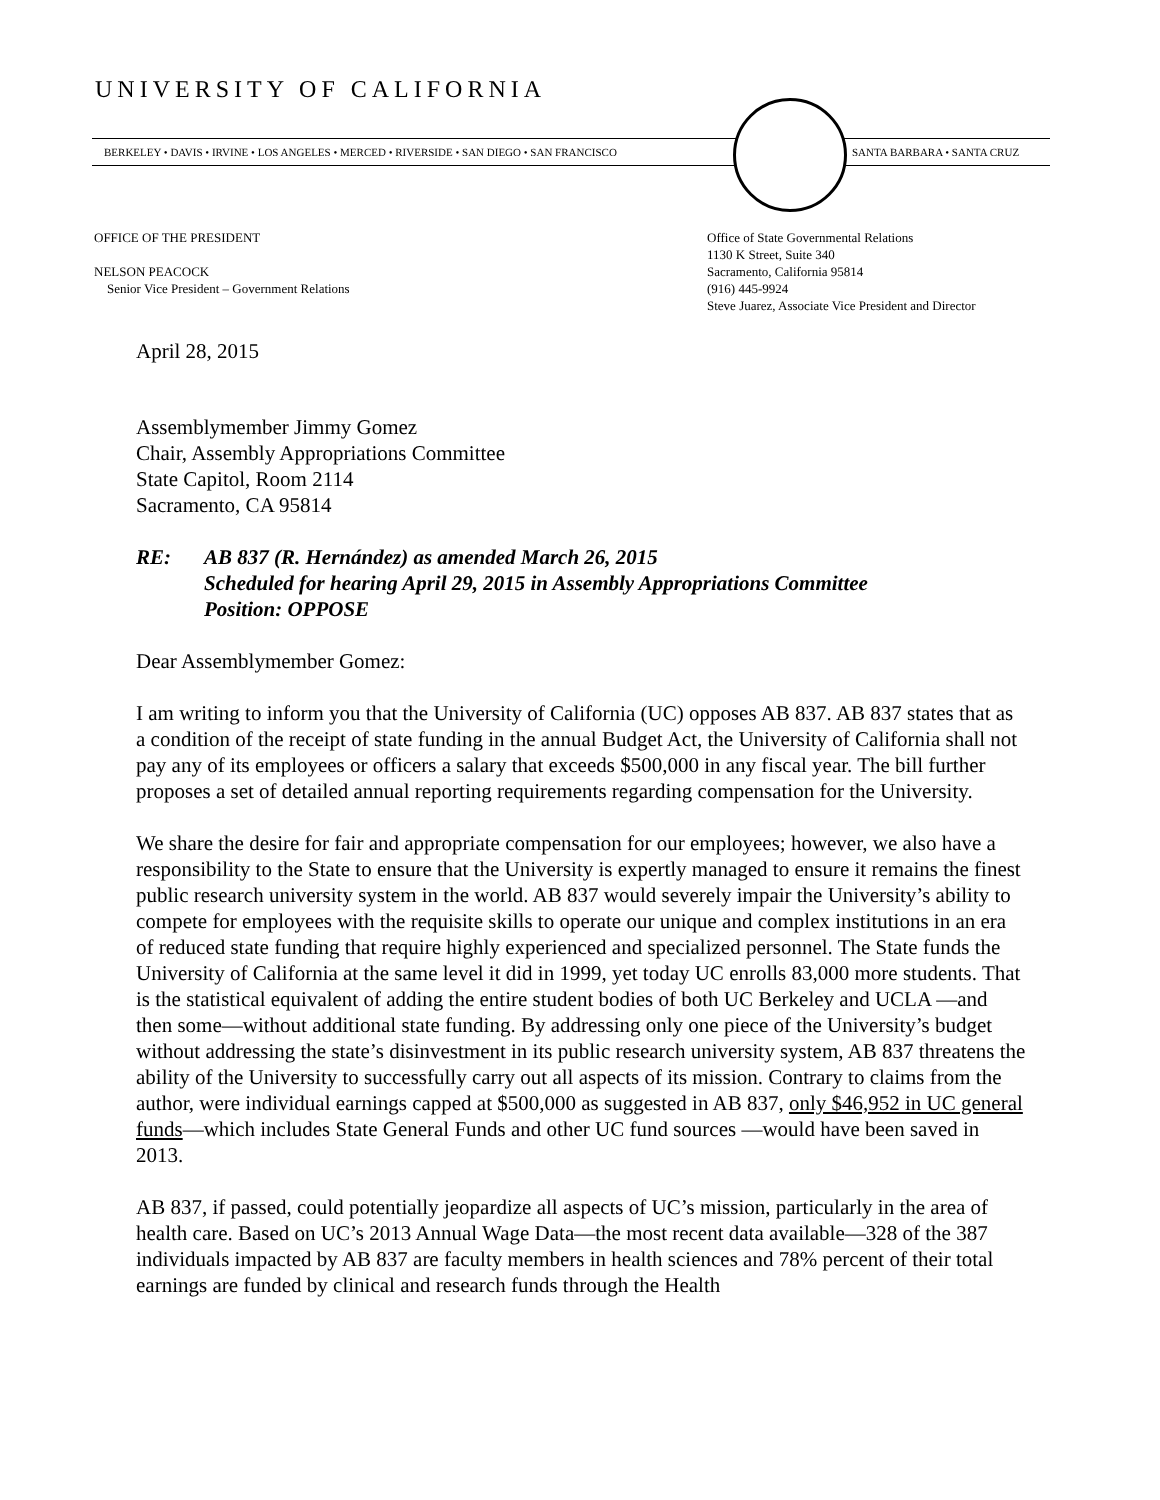UNIVERSITY OF CALIFORNIA
BERKELEY • DAVIS • IRVINE • LOS ANGELES • MERCED • RIVERSIDE • SAN DIEGO • SAN FRANCISCO
SANTA BARBARA • SANTA CRUZ
OFFICE OF THE PRESIDENT
NELSON PEACOCK
Senior Vice President – Government Relations
Office of State Governmental Relations
1130 K Street, Suite 340
Sacramento, California 95814
(916) 445-9924
Steve Juarez, Associate Vice President and Director
April 28, 2015
Assemblymember Jimmy Gomez
Chair, Assembly Appropriations Committee
State Capitol, Room 2114
Sacramento, CA 95814
RE: AB 837 (R. Hernández) as amended March 26, 2015
Scheduled for hearing April 29, 2015 in Assembly Appropriations Committee
Position: OPPOSE
Dear Assemblymember Gomez:
I am writing to inform you that the University of California (UC) opposes AB 837. AB 837 states that as a condition of the receipt of state funding in the annual Budget Act, the University of California shall not pay any of its employees or officers a salary that exceeds $500,000 in any fiscal year. The bill further proposes a set of detailed annual reporting requirements regarding compensation for the University.
We share the desire for fair and appropriate compensation for our employees; however, we also have a responsibility to the State to ensure that the University is expertly managed to ensure it remains the finest public research university system in the world. AB 837 would severely impair the University’s ability to compete for employees with the requisite skills to operate our unique and complex institutions in an era of reduced state funding that require highly experienced and specialized personnel. The State funds the University of California at the same level it did in 1999, yet today UC enrolls 83,000 more students. That is the statistical equivalent of adding the entire student bodies of both UC Berkeley and UCLA —and then some—without additional state funding. By addressing only one piece of the University’s budget without addressing the state’s disinvestment in its public research university system, AB 837 threatens the ability of the University to successfully carry out all aspects of its mission. Contrary to claims from the author, were individual earnings capped at $500,000 as suggested in AB 837, only $46,952 in UC general funds—which includes State General Funds and other UC fund sources —would have been saved in 2013.
AB 837, if passed, could potentially jeopardize all aspects of UC’s mission, particularly in the area of health care. Based on UC’s 2013 Annual Wage Data—the most recent data available—328 of the 387 individuals impacted by AB 837 are faculty members in health sciences and 78% percent of their total earnings are funded by clinical and research funds through the Health